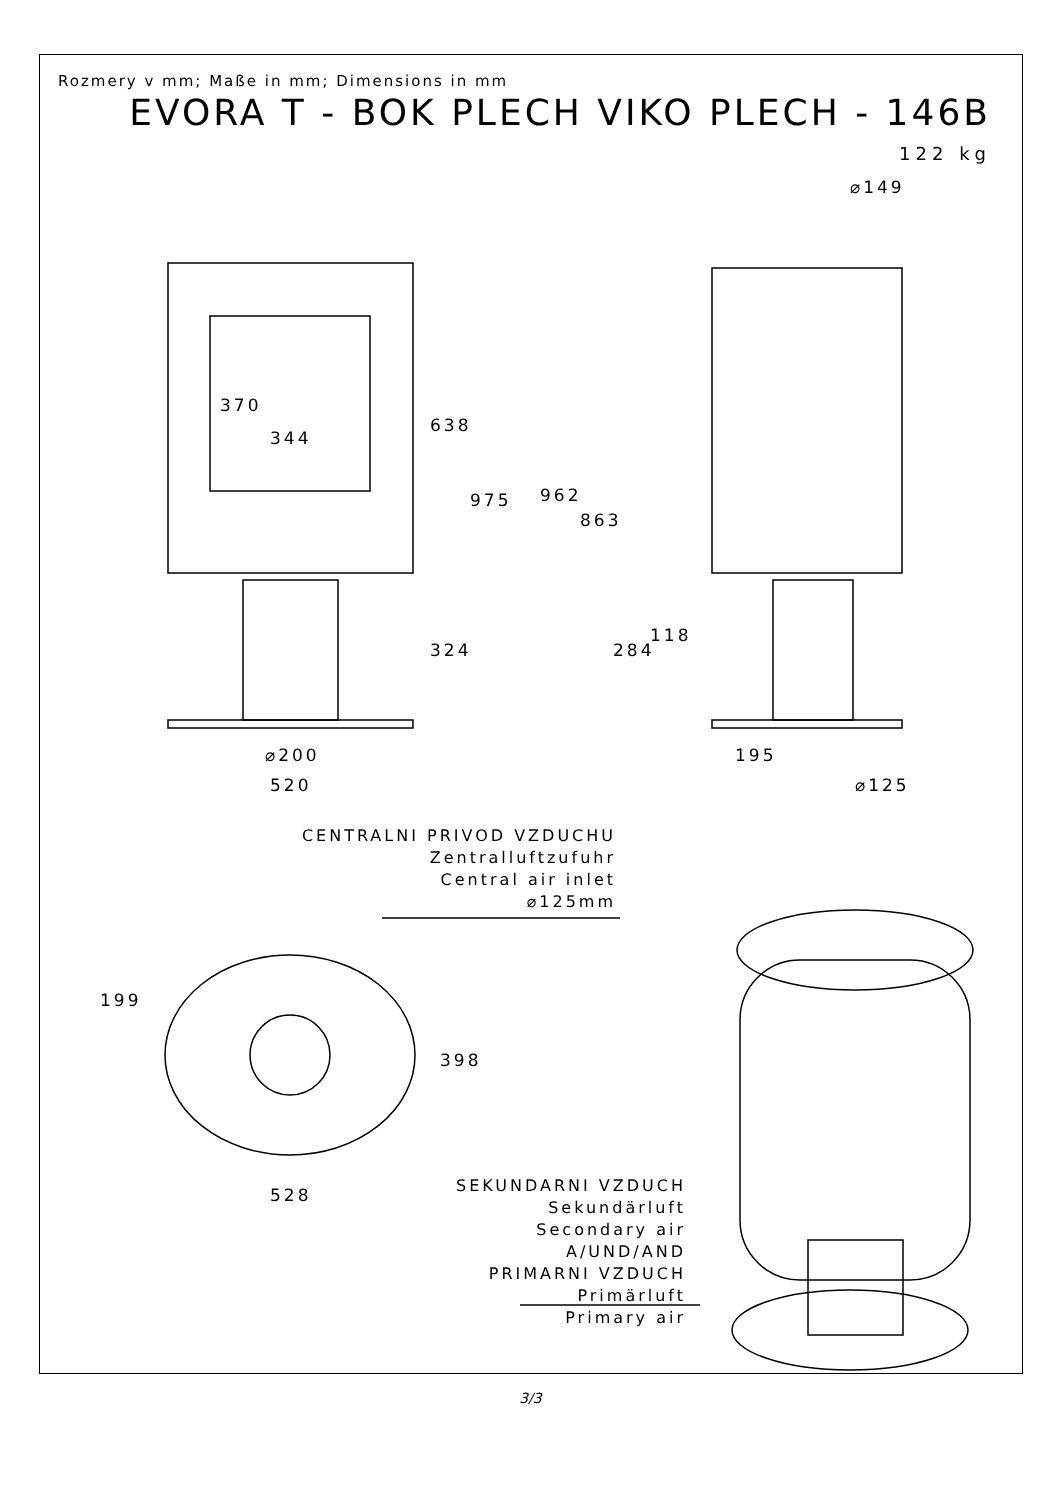Rozmery v mm; Maße in mm; Dimensions in mm
EVORA T - BOK PLECH VIKO PLECH - 146B
122 kg
344
370
638
975
324
⌀200
520
⌀149
962
863
284
118
195
⌀125
199
398
528
CENTRALNI PRIVOD VZDUCHU
Zentralluftzufuhr
Central air inlet
⌀125mm
SEKUNDARNI VZDUCH
Sekundärluft
Secondary air
A/UND/AND
PRIMARNI VZDUCH
Primärluft
Primary air
3/3